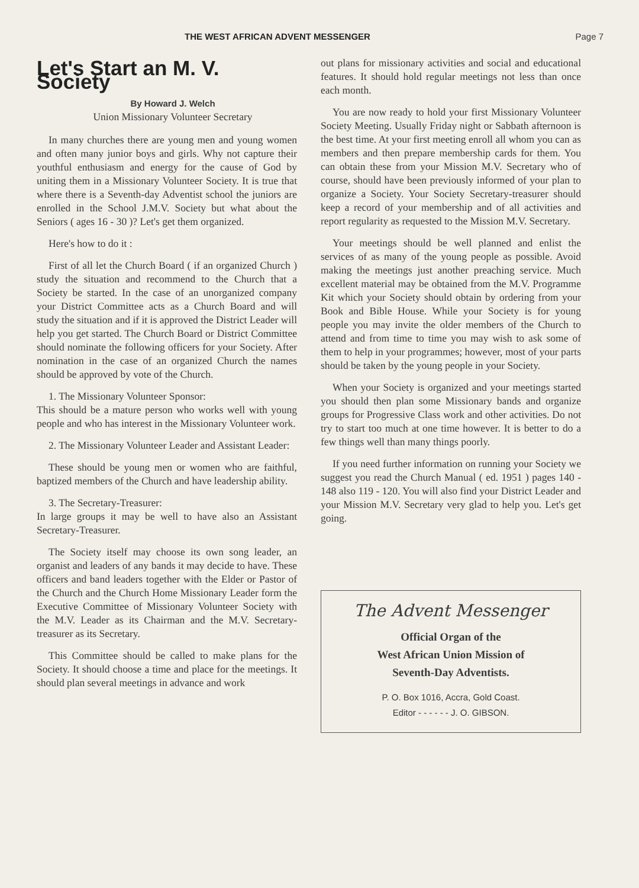THE WEST AFRICAN ADVENT MESSENGER Page 7
Let's Start an M. V. Society
By Howard J. Welch
Union Missionary Volunteer Secretary
In many churches there are young men and young women and often many junior boys and girls. Why not capture their youthful enthusiasm and energy for the cause of God by uniting them in a Missionary Volunteer Society. It is true that where there is a Seventh-day Adventist school the juniors are enrolled in the School J.M.V. Society but what about the Seniors ( ages 16 - 30 )? Let's get them organized.
Here's how to do it :
First of all let the Church Board ( if an organized Church ) study the situation and recommend to the Church that a Society be started. In the case of an unorganized company your District Committee acts as a Church Board and will study the situation and if it is approved the District Leader will help you get started. The Church Board or District Committee should nominate the following officers for your Society. After nomination in the case of an organized Church the names should be approved by vote of the Church.
1. The Missionary Volunteer Sponsor:
This should be a mature person who works well with young people and who has interest in the Missionary Volunteer work.
2. The Missionary Volunteer Leader and Assistant Leader:
These should be young men or women who are faithful, baptized members of the Church and have leadership ability.
3. The Secretary-Treasurer:
In large groups it may be well to have also an Assistant Secretary-Treasurer.
The Society itself may choose its own song leader, an organist and leaders of any bands it may decide to have. These officers and band leaders together with the Elder or Pastor of the Church and the Church Home Missionary Leader form the Executive Committee of Missionary Volunteer Society with the M.V. Leader as its Chairman and the M.V. Secretary-treasurer as its Secretary.
This Committee should be called to make plans for the Society. It should choose a time and place for the meetings. It should plan several meetings in advance and work
out plans for missionary activities and social and educational features. It should hold regular meetings not less than once each month.
You are now ready to hold your first Missionary Volunteer Society Meeting. Usually Friday night or Sabbath afternoon is the best time. At your first meeting enroll all whom you can as members and then prepare membership cards for them. You can obtain these from your Mission M.V. Secretary who of course, should have been previously informed of your plan to organize a Society. Your Society Secretary-treasurer should keep a record of your membership and of all activities and report regularity as requested to the Mission M.V. Secretary.
Your meetings should be well planned and enlist the services of as many of the young people as possible. Avoid making the meetings just another preaching service. Much excellent material may be obtained from the M.V. Programme Kit which your Society should obtain by ordering from your Book and Bible House. While your Society is for young people you may invite the older members of the Church to attend and from time to time you may wish to ask some of them to help in your programmes; however, most of your parts should be taken by the young people in your Society.
When your Society is organized and your meetings started you should then plan some Missionary bands and organize groups for Progressive Class work and other activities. Do not try to start too much at one time however. It is better to do a few things well than many things poorly.
If you need further information on running your Society we suggest you read the Church Manual ( ed. 1951 ) pages 140 - 148 also 119 - 120. You will also find your District Leader and your Mission M.V. Secretary very glad to help you. Let's get going.
The Advent Messenger
Official Organ of the
West African Union Mission of
Seventh-Day Adventists.
P. O. Box 1016, Accra, Gold Coast.
Editor - - - - - - J. O. GIBSON.